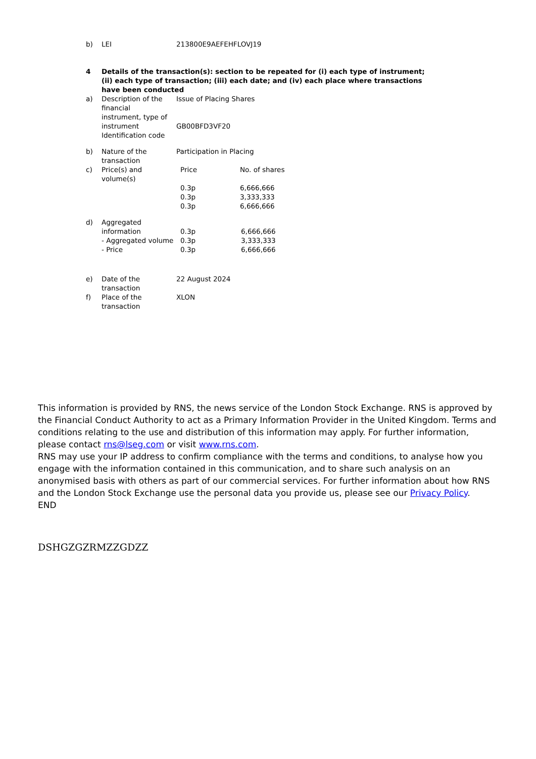| b) | LEI | 213800E9AEFEHFLOVJ19 |
| 4 | Details of the transaction(s): section to be repeated for (i) each type of instrument; (ii) each type of transaction; (iii) each date; and (iv) each place where transactions have been conducted | |
| a) | Description of the financial instrument, type of instrument Identification code | Issue of Placing Shares GB00BFD3VF20 |
| b) | Nature of the transaction | Participation in Placing |
| c) | Price(s) and volume(s) | / Price / No. of shares / / 0.3p 0.3p 0.3p / 6,666,666 3,333,333 6,666,666 / |
| d) | Aggregated information - Aggregated volume - Price | / 0.3p 0.3p 0.3p / 6,666,666 3,333,333 6,666,666 / |
| e) | Date of the transaction | 22 August 2024 |
| f) | Place of the transaction | XLON |
This information is provided by RNS, the news service of the London Stock Exchange. RNS is approved by the Financial Conduct Authority to act as a Primary Information Provider in the United Kingdom. Terms and conditions relating to the use and distribution of this information may apply. For further information, please contact rns@lseg.com or visit www.rns.com.
RNS may use your IP address to confirm compliance with the terms and conditions, to analyse how you engage with the information contained in this communication, and to share such analysis on an anonymised basis with others as part of our commercial services. For further information about how RNS and the London Stock Exchange use the personal data you provide us, please see our Privacy Policy.
END
DSHGZGZRMZZGDZZ